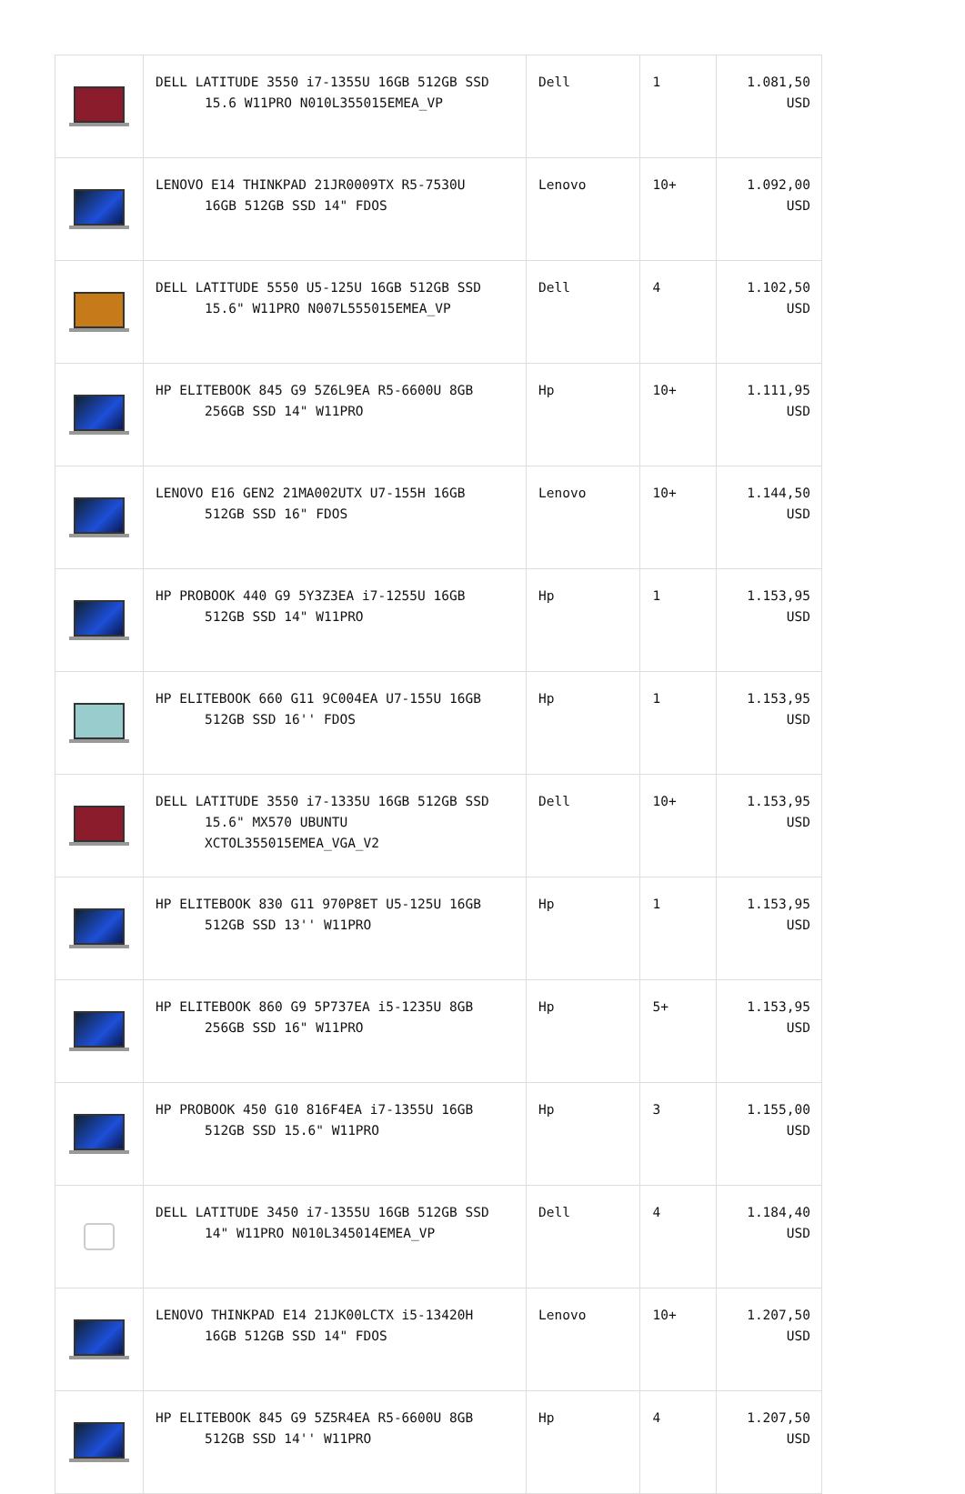| | DELL LATITUDE 3550 i7-1355U 16GB 512GB SSD 15.6 W11PRO N010L355015EMEA_VP | Dell | 1 | 1.081,50 USD |
| | LENOVO E14 THINKPAD 21JR0009TX R5-7530U 16GB 512GB SSD 14" FDOS | Lenovo | 10+ | 1.092,00 USD |
| | DELL LATITUDE 5550 U5-125U 16GB 512GB SSD 15.6" W11PRO N007L555015EMEA_VP | Dell | 4 | 1.102,50 USD |
| | HP ELITEBOOK 845 G9 5Z6L9EA R5-6600U 8GB 256GB SSD 14" W11PRO | Hp | 10+ | 1.111,95 USD |
| | LENOVO E16 GEN2 21MA002UTX U7-155H 16GB 512GB SSD 16" FDOS | Lenovo | 10+ | 1.144,50 USD |
| | HP PROBOOK 440 G9 5Y3Z3EA i7-1255U 16GB 512GB SSD 14" W11PRO | Hp | 1 | 1.153,95 USD |
| | HP ELITEBOOK 660 G11 9C004EA U7-155U 16GB 512GB SSD 16'' FDOS | Hp | 1 | 1.153,95 USD |
| | DELL LATITUDE 3550 i7-1335U 16GB 512GB SSD 15.6" MX570 UBUNTU XCTOL355015EMEA_VGA_V2 | Dell | 10+ | 1.153,95 USD |
| | HP ELITEBOOK 830 G11 970P8ET U5-125U 16GB 512GB SSD 13'' W11PRO | Hp | 1 | 1.153,95 USD |
| | HP ELITEBOOK 860 G9 5P737EA i5-1235U 8GB 256GB SSD 16" W11PRO | Hp | 5+ | 1.153,95 USD |
| | HP PROBOOK 450 G10 816F4EA i7-1355U 16GB 512GB SSD 15.6" W11PRO | Hp | 3 | 1.155,00 USD |
| | DELL LATITUDE 3450 i7-1355U 16GB 512GB SSD 14" W11PRO N010L345014EMEA_VP | Dell | 4 | 1.184,40 USD |
| | LENOVO THINKPAD E14 21JK00LCTX i5-13420H 16GB 512GB SSD 14" FDOS | Lenovo | 10+ | 1.207,50 USD |
| | HP ELITEBOOK 845 G9 5Z5R4EA R5-6600U 8GB 512GB SSD 14'' W11PRO | Hp | 4 | 1.207,50 USD |